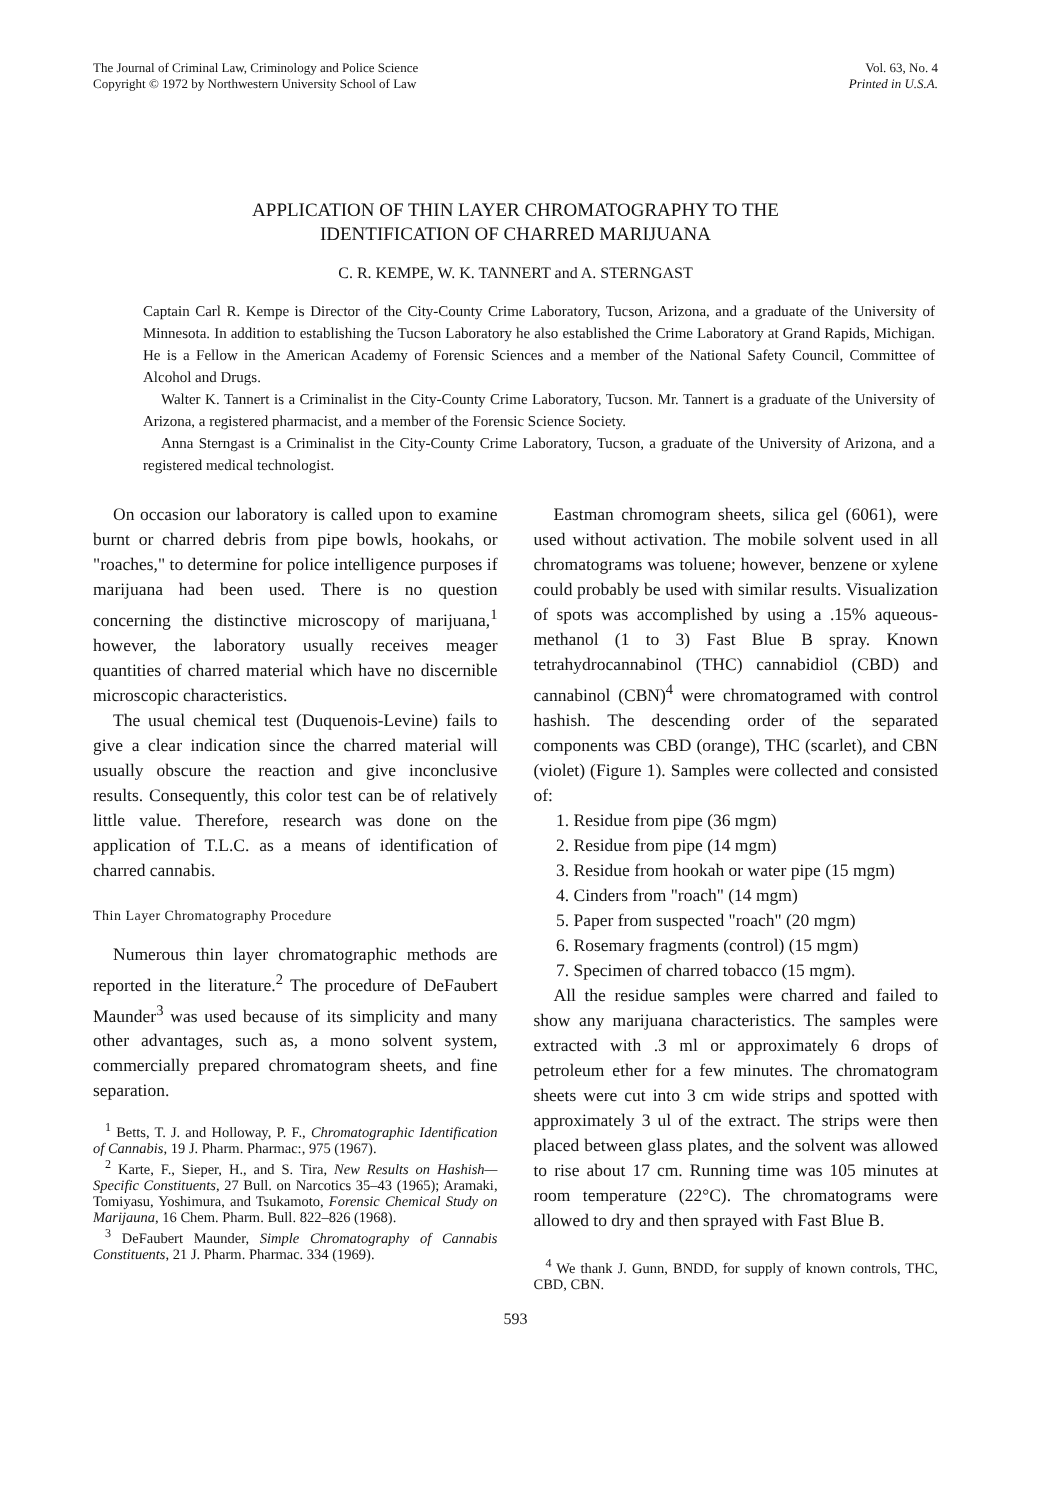The Journal of Criminal Law, Criminology and Police Science
Copyright © 1972 by Northwestern University School of Law
Vol. 63, No. 4
Printed in U.S.A.
APPLICATION OF THIN LAYER CHROMATOGRAPHY TO THE
IDENTIFICATION OF CHARRED MARIJUANA
C. R. KEMPE, W. K. TANNERT and A. STERNGAST
Captain Carl R. Kempe is Director of the City-County Crime Laboratory, Tucson, Arizona, and a graduate of the University of Minnesota. In addition to establishing the Tucson Laboratory he also established the Crime Laboratory at Grand Rapids, Michigan. He is a Fellow in the American Academy of Forensic Sciences and a member of the National Safety Council, Committee of Alcohol and Drugs.
Walter K. Tannert is a Criminalist in the City-County Crime Laboratory, Tucson. Mr. Tannert is a graduate of the University of Arizona, a registered pharmacist, and a member of the Forensic Science Society.
Anna Sterngast is a Criminalist in the City-County Crime Laboratory, Tucson, a graduate of the University of Arizona, and a registered medical technologist.
On occasion our laboratory is called upon to examine burnt or charred debris from pipe bowls, hookahs, or "roaches," to determine for police intelligence purposes if marijuana had been used. There is no question concerning the distinctive microscopy of marijuana,<sup>1</sup> however, the laboratory usually receives meager quantities of charred material which have no discernible microscopic characteristics.
The usual chemical test (Duquenois-Levine) fails to give a clear indication since the charred material will usually obscure the reaction and give inconclusive results. Consequently, this color test can be of relatively little value. Therefore, research was done on the application of T.L.C. as a means of identification of charred cannabis.
Thin Layer Chromatography Procedure
Numerous thin layer chromatographic methods are reported in the literature.<sup>2</sup> The procedure of DeFaubert Maunder<sup>3</sup> was used because of its simplicity and many other advantages, such as, a mono solvent system, commercially prepared chromatogram sheets, and fine separation.
<sup>1</sup> Betts, T. J. and Holloway, P. F., Chromatographic Identification of Cannabis, 19 J. Pharm. Pharmac:, 975 (1967).
<sup>2</sup> Karte, F., Sieper, H., and S. Tira, New Results on Hashish—Specific Constituents, 27 Bull. on Narcotics 35–43 (1965); Aramaki, Tomiyasu, Yoshimura, and Tsukamoto, Forensic Chemical Study on Marijauna, 16 Chem. Pharm. Bull. 822–826 (1968).
<sup>3</sup> DeFaubert Maunder, Simple Chromatography of Cannabis Constituents, 21 J. Pharm. Pharmac. 334 (1969).
Eastman chromogram sheets, silica gel (6061), were used without activation. The mobile solvent used in all chromatograms was toluene; however, benzene or xylene could probably be used with similar results. Visualization of spots was accomplished by using a .15% aqueous-methanol (1 to 3) Fast Blue B spray. Known tetrahydrocannabinol (THC) cannabidiol (CBD) and cannabinol (CBN)<sup>4</sup> were chromatogramed with control hashish. The descending order of the separated components was CBD (orange), THC (scarlet), and CBN (violet) (Figure 1). Samples were collected and consisted of:
1. Residue from pipe (36 mgm)
2. Residue from pipe (14 mgm)
3. Residue from hookah or water pipe (15 mgm)
4. Cinders from "roach" (14 mgm)
5. Paper from suspected "roach" (20 mgm)
6. Rosemary fragments (control) (15 mgm)
7. Specimen of charred tobacco (15 mgm).
All the residue samples were charred and failed to show any marijuana characteristics. The samples were extracted with .3 ml or approximately 6 drops of petroleum ether for a few minutes. The chromatogram sheets were cut into 3 cm wide strips and spotted with approximately 3 ul of the extract. The strips were then placed between glass plates, and the solvent was allowed to rise about 17 cm. Running time was 105 minutes at room temperature (22°C). The chromatograms were allowed to dry and then sprayed with Fast Blue B.
<sup>4</sup> We thank J. Gunn, BNDD, for supply of known controls, THC, CBD, CBN.
593